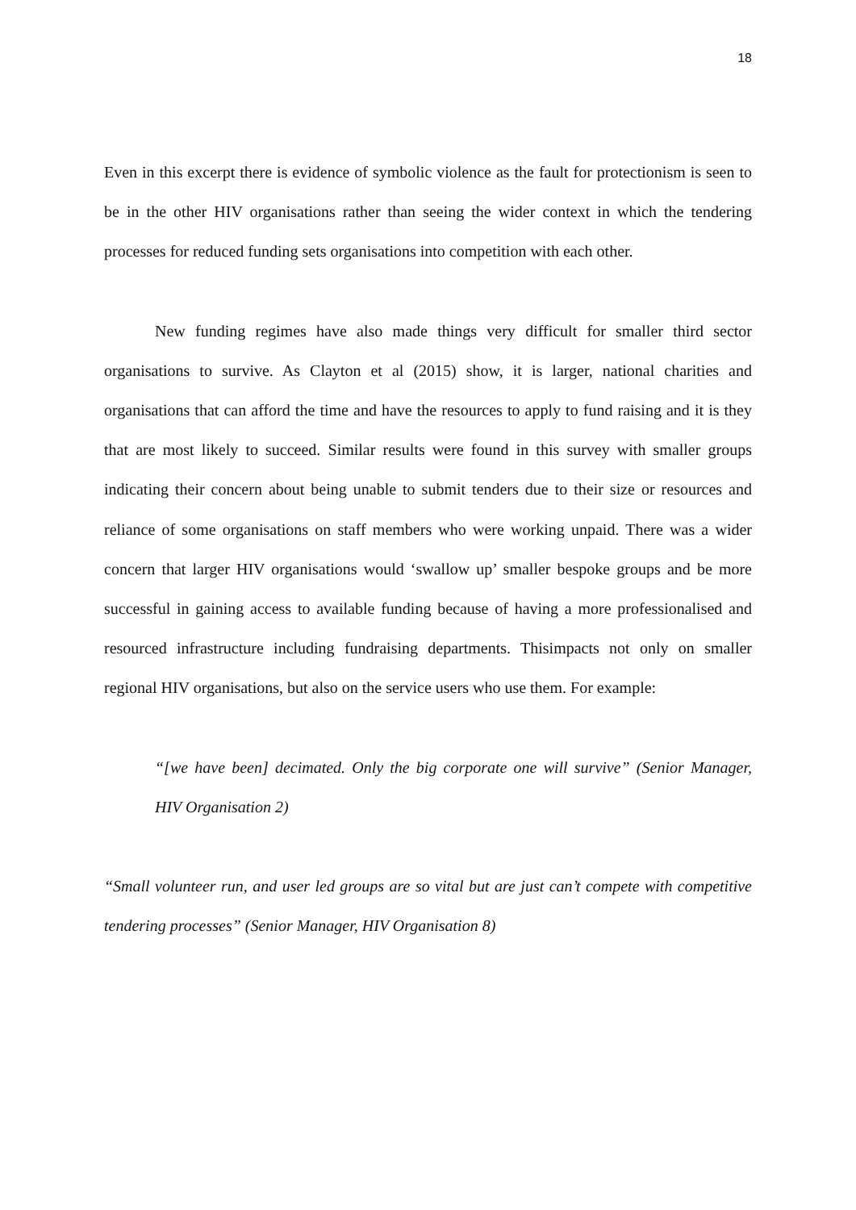18
Even in this excerpt there is evidence of symbolic violence as the fault for protectionism is seen to be in the other HIV organisations rather than seeing the wider context in which the tendering processes for reduced funding sets organisations into competition with each other.
New funding regimes have also made things very difficult for smaller third sector organisations to survive. As Clayton et al (2015) show, it is larger, national charities and organisations that can afford the time and have the resources to apply to fund raising and it is they that are most likely to succeed. Similar results were found in this survey with smaller groups indicating their concern about being unable to submit tenders due to their size or resources and reliance of some organisations on staff members who were working unpaid. There was a wider concern that larger HIV organisations would ‘swallow up’ smaller bespoke groups and be more successful in gaining access to available funding because of having a more professionalised and resourced infrastructure including fundraising departments. Thisimpacts not only on smaller regional HIV organisations, but also on the service users who use them. For example:
“[we have been] decimated. Only the big corporate one will survive” (Senior Manager, HIV Organisation 2)
“Small volunteer run, and user led groups are so vital but are just can’t compete with competitive tendering processes” (Senior Manager, HIV Organisation 8)